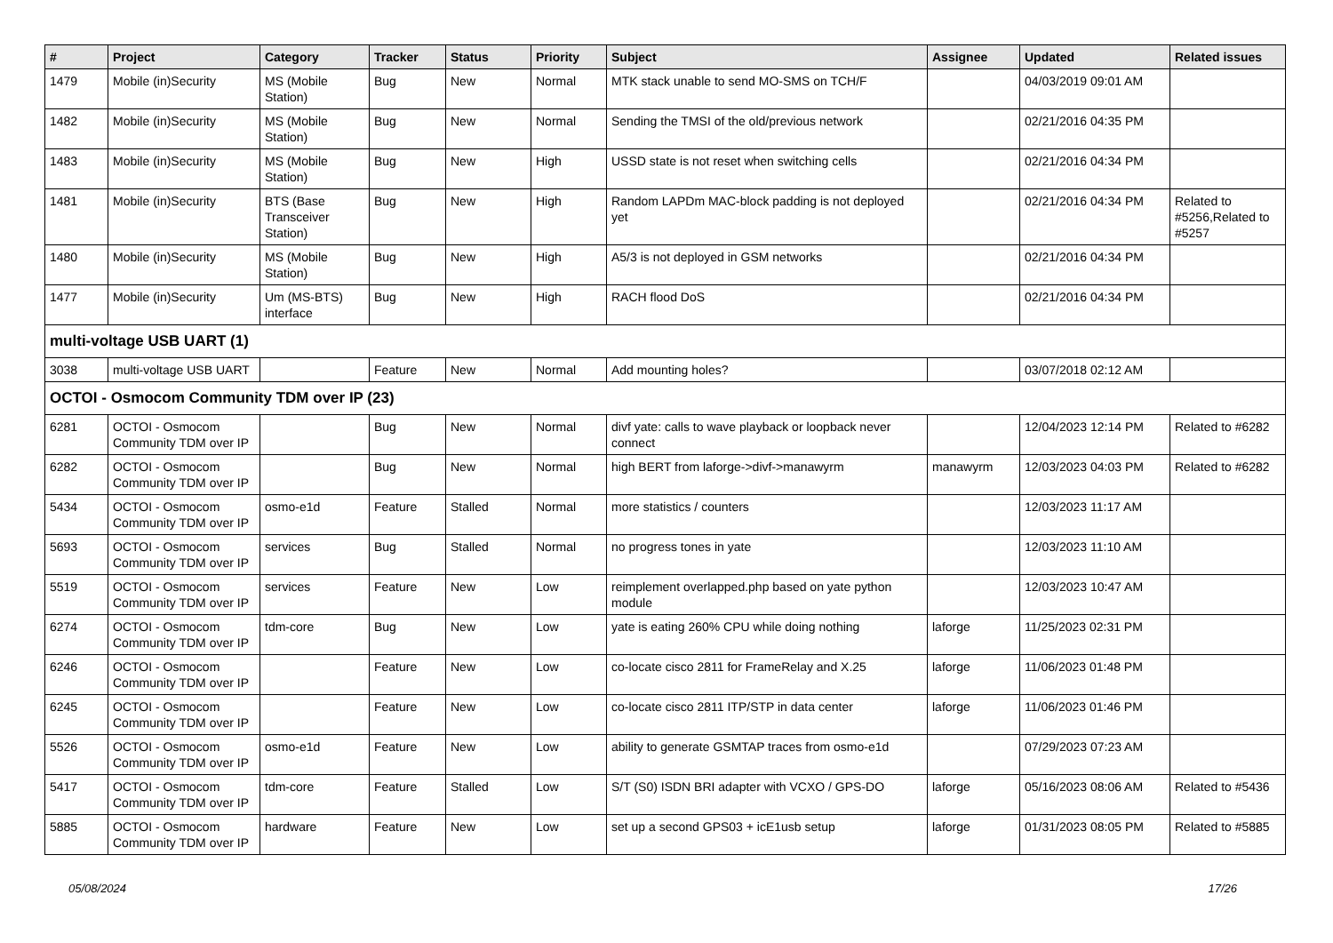| # | Project | Category | Tracker | Status | Priority | Subject | Assignee | Updated | Related issues |
| --- | --- | --- | --- | --- | --- | --- | --- | --- | --- |
| 1479 | Mobile (in)Security | MS (Mobile Station) | Bug | New | Normal | MTK stack unable to send MO-SMS on TCH/F | | 04/03/2019 09:01 AM | |
| 1482 | Mobile (in)Security | MS (Mobile Station) | Bug | New | Normal | Sending the TMSI of the old/previous network | | 02/21/2016 04:35 PM | |
| 1483 | Mobile (in)Security | MS (Mobile Station) | Bug | New | High | USSD state is not reset when switching cells | | 02/21/2016 04:34 PM | |
| 1481 | Mobile (in)Security | BTS (Base Transceiver Station) | Bug | New | High | Random LAPDm MAC-block padding is not deployed yet | | 02/21/2016 04:34 PM | Related to #5256,Related to #5257 |
| 1480 | Mobile (in)Security | MS (Mobile Station) | Bug | New | High | A5/3 is not deployed in GSM networks | | 02/21/2016 04:34 PM | |
| 1477 | Mobile (in)Security | Um (MS-BTS) interface | Bug | New | High | RACH flood DoS | | 02/21/2016 04:34 PM | |
| multi-voltage USB UART (1) | | | | | | | | | |
| 3038 | multi-voltage USB UART | | Feature | New | Normal | Add mounting holes? | | 03/07/2018 02:12 AM | |
| OCTOI - Osmocom Community TDM over IP (23) | | | | | | | | | |
| 6281 | OCTOI - Osmocom Community TDM over IP | | Bug | New | Normal | divf yate: calls to wave playback or loopback never connect | | 12/04/2023 12:14 PM | Related to #6282 |
| 6282 | OCTOI - Osmocom Community TDM over IP | | Bug | New | Normal | high BERT from laforge->divf->manawyrm | manawyrm | 12/03/2023 04:03 PM | Related to #6282 |
| 5434 | OCTOI - Osmocom Community TDM over IP | osmo-e1d | Feature | Stalled | Normal | more statistics / counters | | 12/03/2023 11:17 AM | |
| 5693 | OCTOI - Osmocom Community TDM over IP | services | Bug | Stalled | Normal | no progress tones in yate | | 12/03/2023 11:10 AM | |
| 5519 | OCTOI - Osmocom Community TDM over IP | services | Feature | New | Low | reimplement overlapped.php based on yate python module | | 12/03/2023 10:47 AM | |
| 6274 | OCTOI - Osmocom Community TDM over IP | tdm-core | Bug | New | Low | yate is eating 260% CPU while doing nothing | laforge | 11/25/2023 02:31 PM | |
| 6246 | OCTOI - Osmocom Community TDM over IP | | Feature | New | Low | co-locate cisco 2811 for FrameRelay and X.25 | laforge | 11/06/2023 01:48 PM | |
| 6245 | OCTOI - Osmocom Community TDM over IP | | Feature | New | Low | co-locate cisco 2811 ITP/STP in data center | laforge | 11/06/2023 01:46 PM | |
| 5526 | OCTOI - Osmocom Community TDM over IP | osmo-e1d | Feature | New | Low | ability to generate GSMTAP traces from osmo-e1d | | 07/29/2023 07:23 AM | |
| 5417 | OCTOI - Osmocom Community TDM over IP | tdm-core | Feature | Stalled | Low | S/T (S0) ISDN BRI adapter with VCXO / GPS-DO | laforge | 05/16/2023 08:06 AM | Related to #5436 |
| 5885 | OCTOI - Osmocom Community TDM over IP | hardware | Feature | New | Low | set up a second GPS03 + icE1usb setup | laforge | 01/31/2023 08:05 PM | Related to #5885 |
05/08/2024 17/26